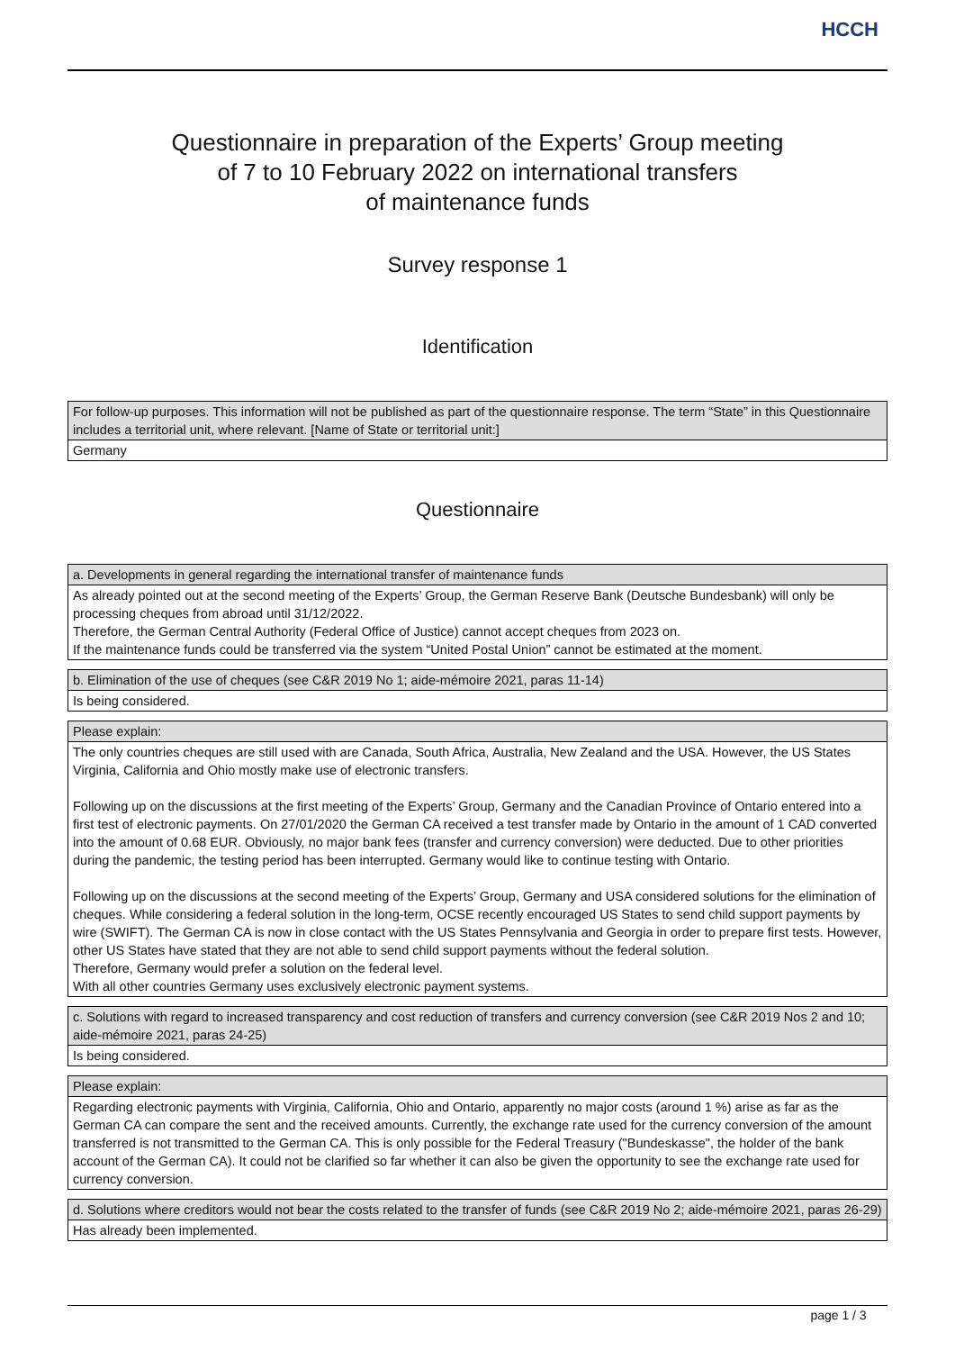HCCH
Questionnaire in preparation of the Experts’ Group meeting
of 7 to 10 February 2022 on international transfers
of maintenance funds
Survey response 1
Identification
| For follow-up purposes. This information will not be published as part of the questionnaire response. The term “State” in this Questionnaire includes a territorial unit, where relevant. [Name of State or territorial unit:] |
| --- |
| Germany |
Questionnaire
| a. Developments in general regarding the international transfer of maintenance funds |
| --- |
| As already pointed out at the second meeting of the Experts’ Group, the German Reserve Bank (Deutsche Bundesbank) will only be processing cheques from abroad until 31/12/2022. Therefore, the German Central Authority (Federal Office of Justice) cannot accept cheques from 2023 on. If the maintenance funds could be transferred via the system “United Postal Union” cannot be estimated at the moment. |
| b. Elimination of the use of cheques (see C&R 2019 No 1; aide-mémoire 2021, paras 11-14) |
| --- |
| Is being considered. |
| Please explain: |
| --- |
| The only countries cheques are still used with are Canada, South Africa, Australia, New Zealand and the USA. However, the US States Virginia, California and Ohio mostly make use of electronic transfers. Following up on the discussions at the first meeting of the Experts’ Group, Germany and the Canadian Province of Ontario entered into a first test of electronic payments. On 27/01/2020 the German CA received a test transfer made by Ontario in the amount of 1 CAD converted into the amount of 0.68 EUR. Obviously, no major bank fees (transfer and currency conversion) were deducted. Due to other priorities during the pandemic, the testing period has been interrupted. Germany would like to continue testing with Ontario. Following up on the discussions at the second meeting of the Experts’ Group, Germany and USA considered solutions for the elimination of cheques. While considering a federal solution in the long-term, OCSE recently encouraged US States to send child support payments by wire (SWIFT). The German CA is now in close contact with the US States Pennsylvania and Georgia in order to prepare first tests. However, other US States have stated that they are not able to send child support payments without the federal solution. Therefore, Germany would prefer a solution on the federal level. With all other countries Germany uses exclusively electronic payment systems. |
| c. Solutions with regard to increased transparency and cost reduction of transfers and currency conversion (see C&R 2019 Nos 2 and 10; aide-mémoire 2021, paras 24-25) |
| --- |
| Is being considered. |
| Please explain: |
| --- |
| Regarding electronic payments with Virginia, California, Ohio and Ontario, apparently no major costs (around 1 %) arise as far as the German CA can compare the sent and the received amounts. Currently, the exchange rate used for the currency conversion of the amount transferred is not transmitted to the German CA. This is only possible for the Federal Treasury ("Bundeskasse", the holder of the bank account of the German CA). It could not be clarified so far whether it can also be given the opportunity to see the exchange rate used for currency conversion. |
| d. Solutions where creditors would not bear the costs related to the transfer of funds (see C&R 2019 No 2; aide-mémoire 2021, paras 26-29) |
| --- |
| Has already been implemented. |
page 1 / 3